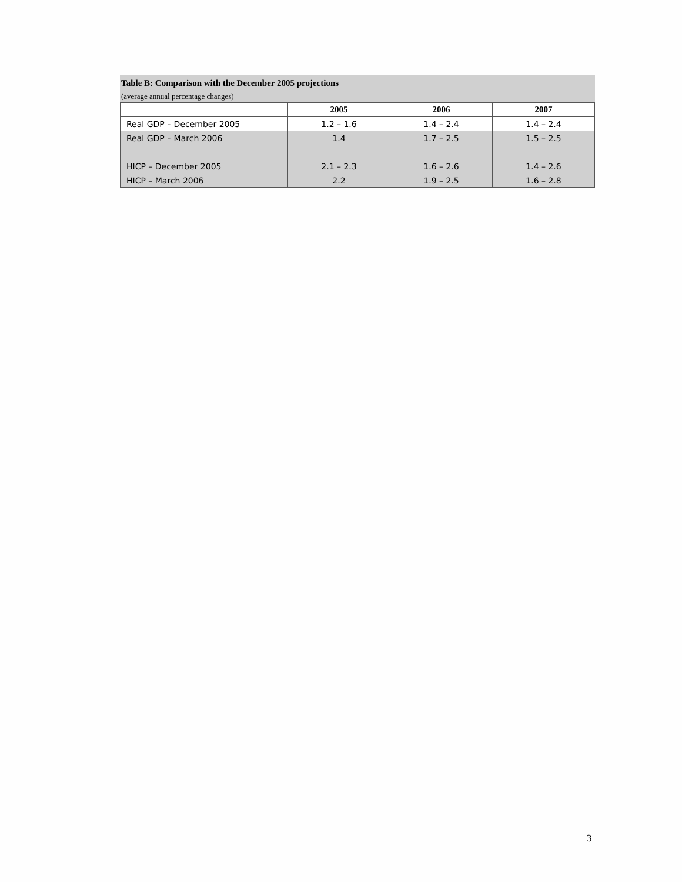Table B: Comparison with the December 2005 projections
(average annual percentage changes)
| | 2005 | 2006 | 2007 |
| --- | --- | --- | --- |
| Real GDP – December 2005 | 1.2 – 1.6 | 1.4 – 2.4 | 1.4 – 2.4 |
| Real GDP – March 2006 | 1.4 | 1.7 – 2.5 | 1.5 – 2.5 |
| HICP – December 2005 | 2.1 – 2.3 | 1.6 – 2.6 | 1.4 – 2.6 |
| HICP – March 2006 | 2.2 | 1.9 – 2.5 | 1.6 – 2.8 |
3